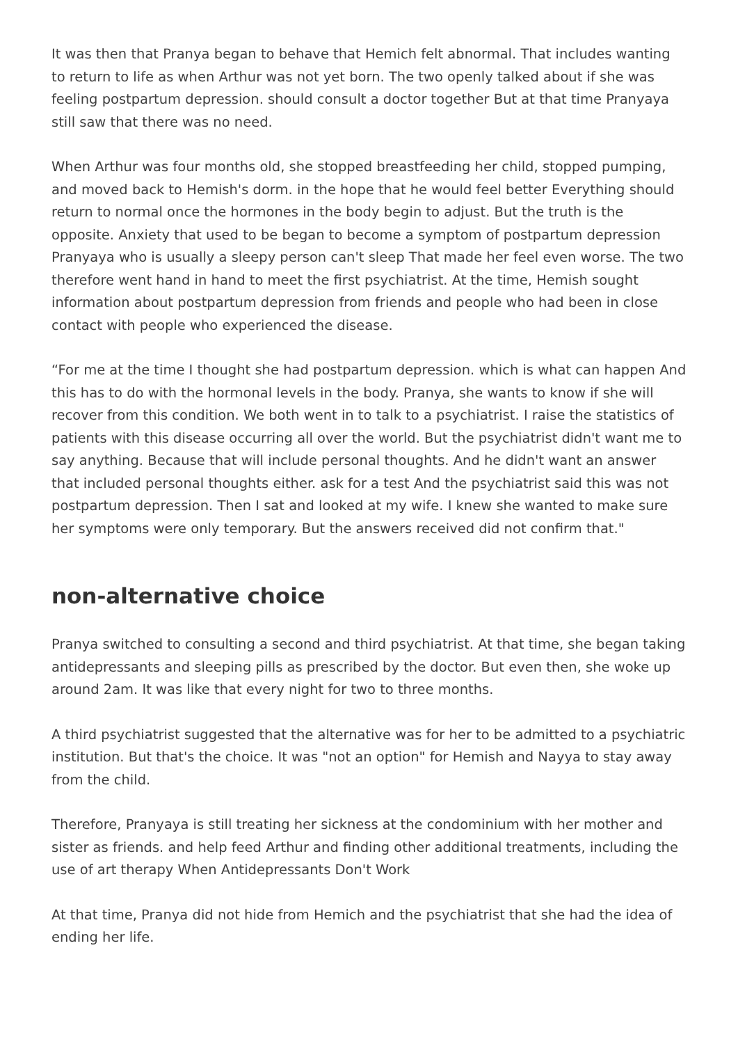It was then that Pranya began to behave that Hemich felt abnormal. That includes wanting to return to life as when Arthur was not yet born. The two openly talked about if she was feeling postpartum depression. should consult a doctor together But at that time Pranyaya still saw that there was no need.
When Arthur was four months old, she stopped breastfeeding her child, stopped pumping, and moved back to Hemish's dorm. in the hope that he would feel better Everything should return to normal once the hormones in the body begin to adjust. But the truth is the opposite. Anxiety that used to be began to become a symptom of postpartum depression Pranyaya who is usually a sleepy person can't sleep That made her feel even worse. The two therefore went hand in hand to meet the first psychiatrist. At the time, Hemish sought information about postpartum depression from friends and people who had been in close contact with people who experienced the disease.
“For me at the time I thought she had postpartum depression. which is what can happen And this has to do with the hormonal levels in the body. Pranya, she wants to know if she will recover from this condition. We both went in to talk to a psychiatrist. I raise the statistics of patients with this disease occurring all over the world. But the psychiatrist didn't want me to say anything. Because that will include personal thoughts. And he didn't want an answer that included personal thoughts either. ask for a test And the psychiatrist said this was not postpartum depression. Then I sat and looked at my wife. I knew she wanted to make sure her symptoms were only temporary. But the answers received did not confirm that."
non-alternative choice
Pranya switched to consulting a second and third psychiatrist. At that time, she began taking antidepressants and sleeping pills as prescribed by the doctor. But even then, she woke up around 2am. It was like that every night for two to three months.
A third psychiatrist suggested that the alternative was for her to be admitted to a psychiatric institution. But that's the choice. It was "not an option" for Hemish and Nayya to stay away from the child.
Therefore, Pranyaya is still treating her sickness at the condominium with her mother and sister as friends. and help feed Arthur and finding other additional treatments, including the use of art therapy When Antidepressants Don't Work
At that time, Pranya did not hide from Hemich and the psychiatrist that she had the idea of ending her life.